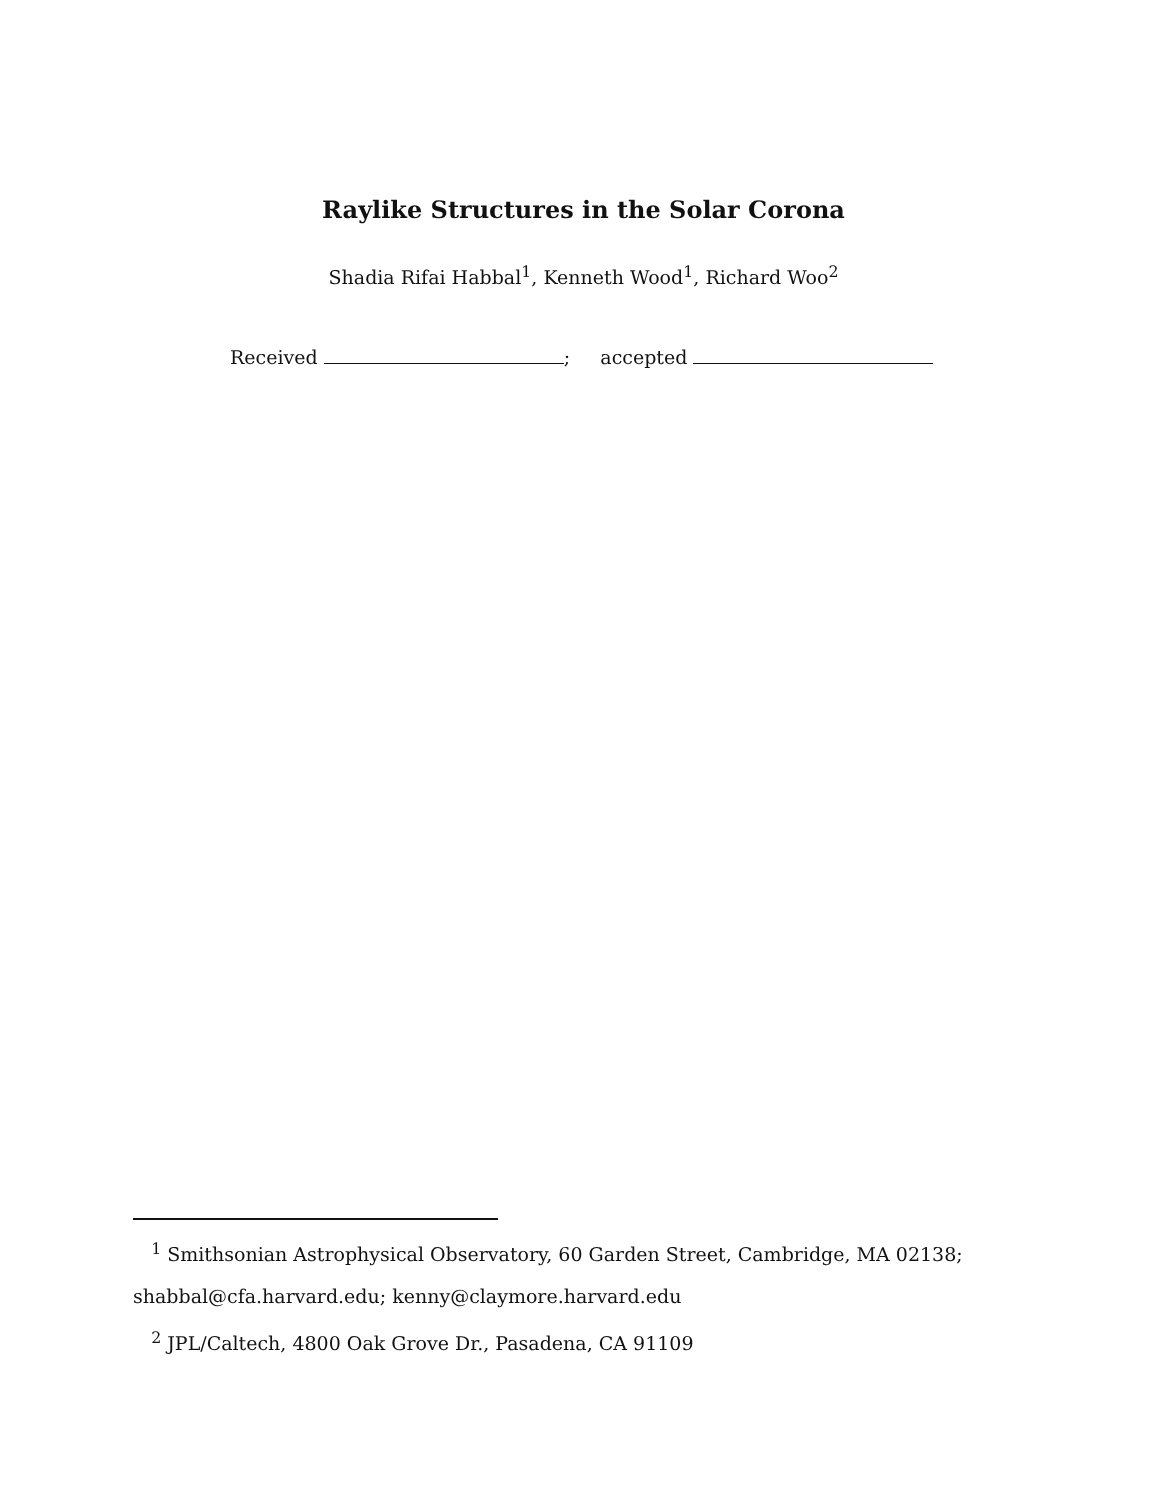Raylike Structures in the Solar Corona
Shadia Rifai Habbal<sup>1</sup>, Kenneth Wood<sup>1</sup>, Richard Woo<sup>2</sup>
Received ; accepted
<sup>1</sup> Smithsonian Astrophysical Observatory, 60 Garden Street, Cambridge, MA 02138; shabbal@cfa.harvard.edu; kenny@claymore.harvard.edu
<sup>2</sup> JPL/Caltech, 4800 Oak Grove Dr., Pasadena, CA 91109